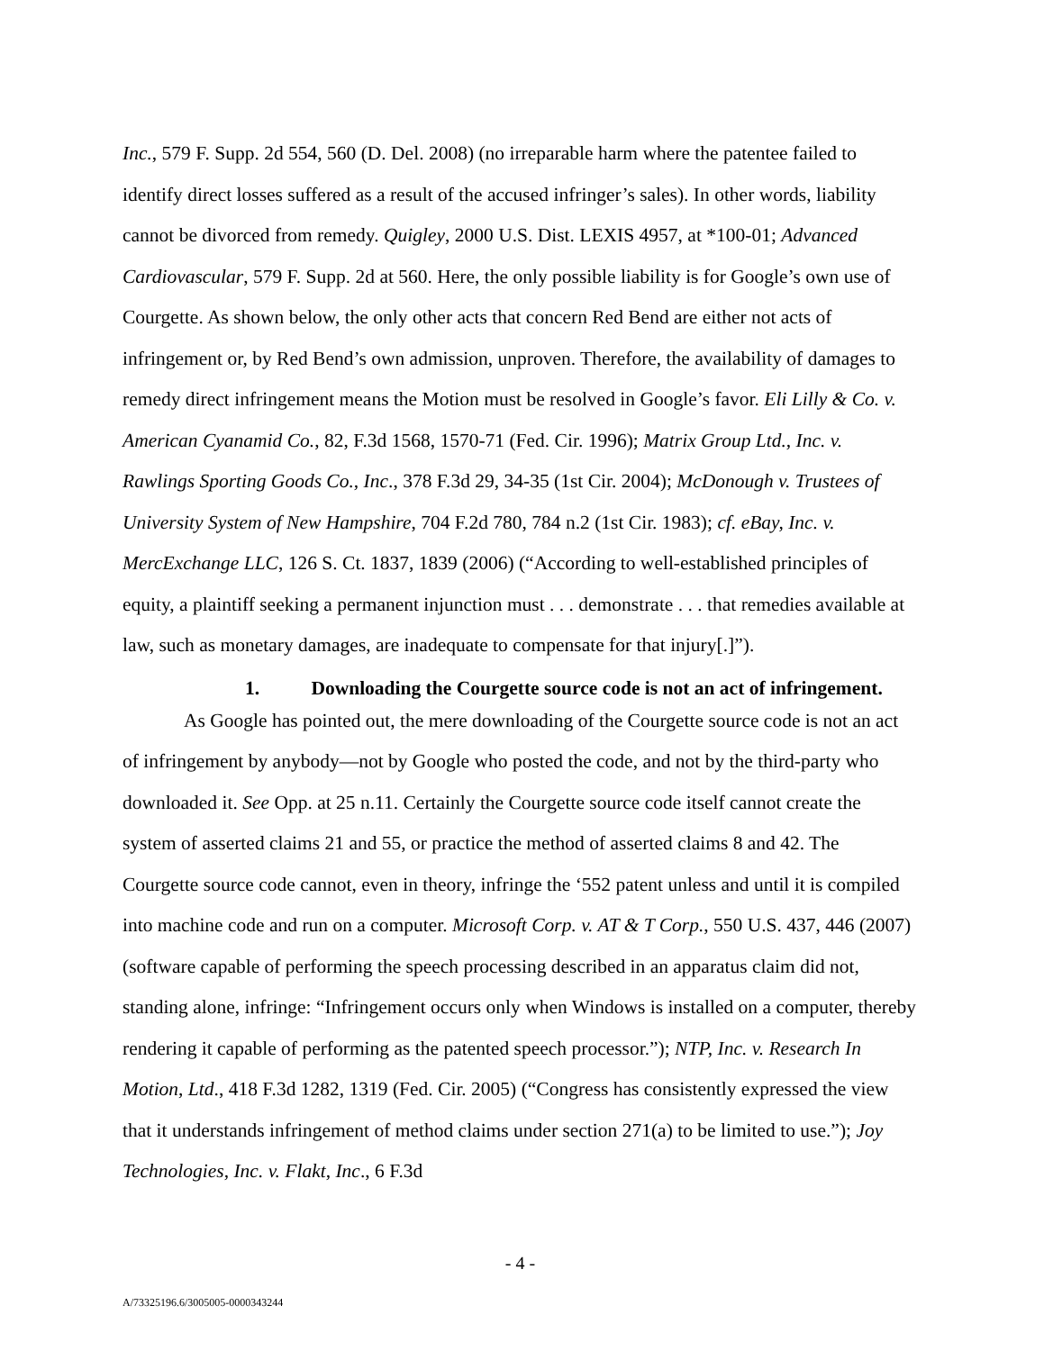Inc., 579 F. Supp. 2d 554, 560 (D. Del. 2008) (no irreparable harm where the patentee failed to identify direct losses suffered as a result of the accused infringer’s sales). In other words, liability cannot be divorced from remedy. Quigley, 2000 U.S. Dist. LEXIS 4957, at *100-01; Advanced Cardiovascular, 579 F. Supp. 2d at 560. Here, the only possible liability is for Google’s own use of Courgette. As shown below, the only other acts that concern Red Bend are either not acts of infringement or, by Red Bend’s own admission, unproven. Therefore, the availability of damages to remedy direct infringement means the Motion must be resolved in Google’s favor. Eli Lilly & Co. v. American Cyanamid Co., 82, F.3d 1568, 1570-71 (Fed. Cir. 1996); Matrix Group Ltd., Inc. v. Rawlings Sporting Goods Co., Inc., 378 F.3d 29, 34-35 (1st Cir. 2004); McDonough v. Trustees of University System of New Hampshire, 704 F.2d 780, 784 n.2 (1st Cir. 1983); cf. eBay, Inc. v. MercExchange LLC, 126 S. Ct. 1837, 1839 (2006) (“According to well-established principles of equity, a plaintiff seeking a permanent injunction must . . . demonstrate . . . that remedies available at law, such as monetary damages, are inadequate to compensate for that injury[.]”).
1. Downloading the Courgette source code is not an act of infringement.
As Google has pointed out, the mere downloading of the Courgette source code is not an act of infringement by anybody—not by Google who posted the code, and not by the third-party who downloaded it. See Opp. at 25 n.11. Certainly the Courgette source code itself cannot create the system of asserted claims 21 and 55, or practice the method of asserted claims 8 and 42. The Courgette source code cannot, even in theory, infringe the ‘552 patent unless and until it is compiled into machine code and run on a computer. Microsoft Corp. v. AT & T Corp., 550 U.S. 437, 446 (2007) (software capable of performing the speech processing described in an apparatus claim did not, standing alone, infringe: “Infringement occurs only when Windows is installed on a computer, thereby rendering it capable of performing as the patented speech processor.”); NTP, Inc. v. Research In Motion, Ltd., 418 F.3d 1282, 1319 (Fed. Cir. 2005) (“Congress has consistently expressed the view that it understands infringement of method claims under section 271(a) to be limited to use.”); Joy Technologies, Inc. v. Flakt, Inc., 6 F.3d
- 4 -
A/73325196.6/3005005-0000343244